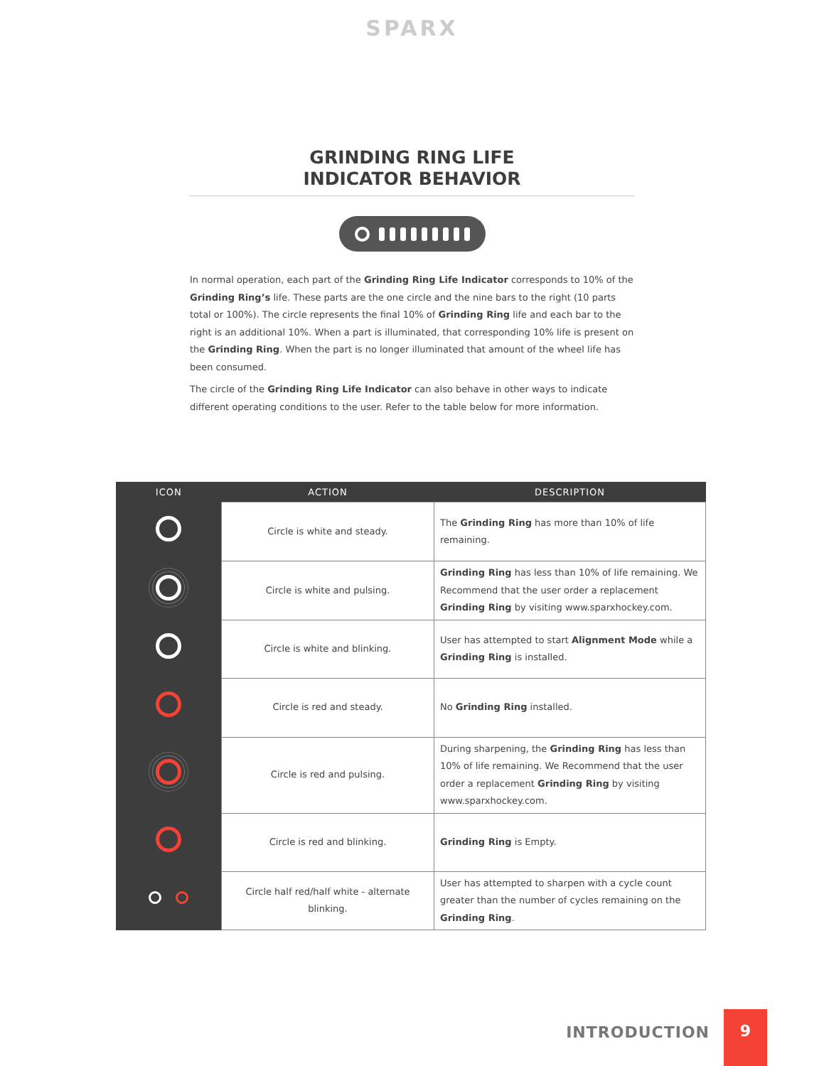SPARX
GRINDING RING LIFE
INDICATOR BEHAVIOR
In normal operation, each part of the Grinding Ring Life Indicator corresponds to 10% of the Grinding Ring’s life. These parts are the one circle and the nine bars to the right (10 parts total or 100%). The circle represents the final 10% of Grinding Ring life and each bar to the right is an additional 10%. When a part is illuminated, that corresponding 10% life is present on the Grinding Ring. When the part is no longer illuminated that amount of the wheel life has been consumed.
The circle of the Grinding Ring Life Indicator can also behave in other ways to indicate different operating conditions to the user. Refer to the table below for more information.
| ICON | ACTION | DESCRIPTION |
| --- | --- | --- |
| | Circle is white and steady. | The Grinding Ring has more than 10% of life remaining. |
| | Circle is white and pulsing. | Grinding Ring has less than 10% of life remaining. We Recommend that the user order a replacement Grinding Ring by visiting www.sparxhockey.com. |
| | Circle is white and blinking. | User has attempted to start Alignment Mode while a Grinding Ring is installed. |
| | Circle is red and steady. | No Grinding Ring installed. |
| | Circle is red and pulsing. | During sharpening, the Grinding Ring has less than 10% of life remaining. We Recommend that the user order a replacement Grinding Ring by visiting www.sparxhockey.com. |
| | Circle is red and blinking. | Grinding Ring is Empty. |
| | Circle half red/half white - alternate blinking. | User has attempted to sharpen with a cycle count greater than the number of cycles remaining on the Grinding Ring . |
INTRODUCTION
9